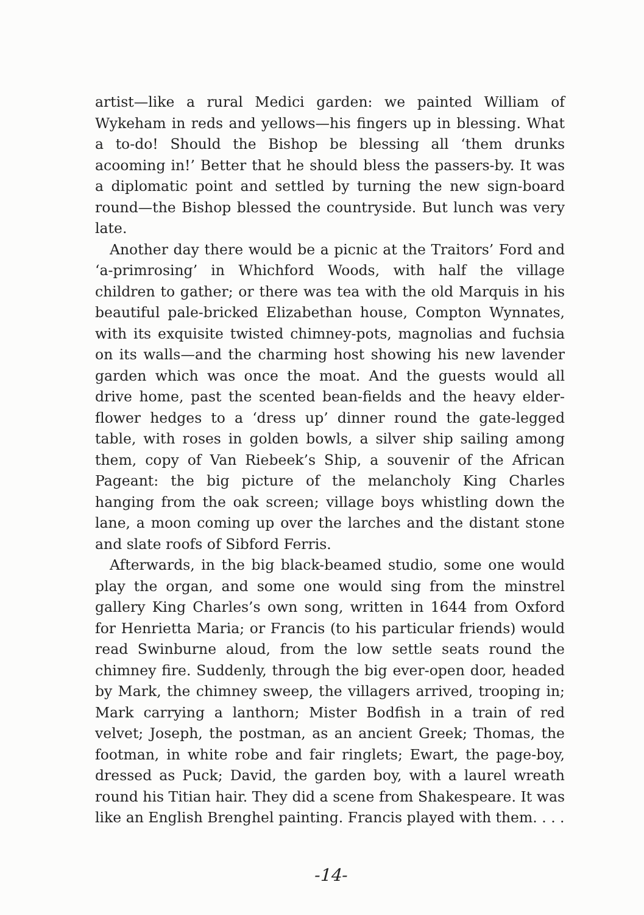artist—like a rural Medici garden: we painted William of Wykeham in reds and yellows—his fingers up in blessing. What a to-do! Should the Bishop be blessing all ‘them drunks acooming in!’ Better that he should bless the passers-by. It was a diplomatic point and settled by turning the new sign-board round—the Bishop blessed the countryside. But lunch was very late.
Another day there would be a picnic at the Traitors’ Ford and ‘a-primrosing’ in Whichford Woods, with half the village children to gather; or there was tea with the old Marquis in his beautiful pale-bricked Elizabethan house, Compton Wynnates, with its exquisite twisted chimney-pots, magnolias and fuchsia on its walls—and the charming host showing his new lavender garden which was once the moat. And the guests would all drive home, past the scented bean-fields and the heavy elder-flower hedges to a ‘dress up’ dinner round the gate-legged table, with roses in golden bowls, a silver ship sailing among them, copy of Van Riebeek’s Ship, a souvenir of the African Pageant: the big picture of the melancholy King Charles hanging from the oak screen; village boys whistling down the lane, a moon coming up over the larches and the distant stone and slate roofs of Sibford Ferris.
Afterwards, in the big black-beamed studio, some one would play the organ, and some one would sing from the minstrel gallery King Charles’s own song, written in 1644 from Oxford for Henrietta Maria; or Francis (to his particular friends) would read Swinburne aloud, from the low settle seats round the chimney fire. Suddenly, through the big ever-open door, headed by Mark, the chimney sweep, the villagers arrived, trooping in; Mark carrying a lanthorn; Mister Bodfish in a train of red velvet; Joseph, the postman, as an ancient Greek; Thomas, the footman, in white robe and fair ringlets; Ewart, the page-boy, dressed as Puck; David, the garden boy, with a laurel wreath round his Titian hair. They did a scene from Shakespeare. It was like an English Brenghel painting. Francis played with them. . . .
-14-